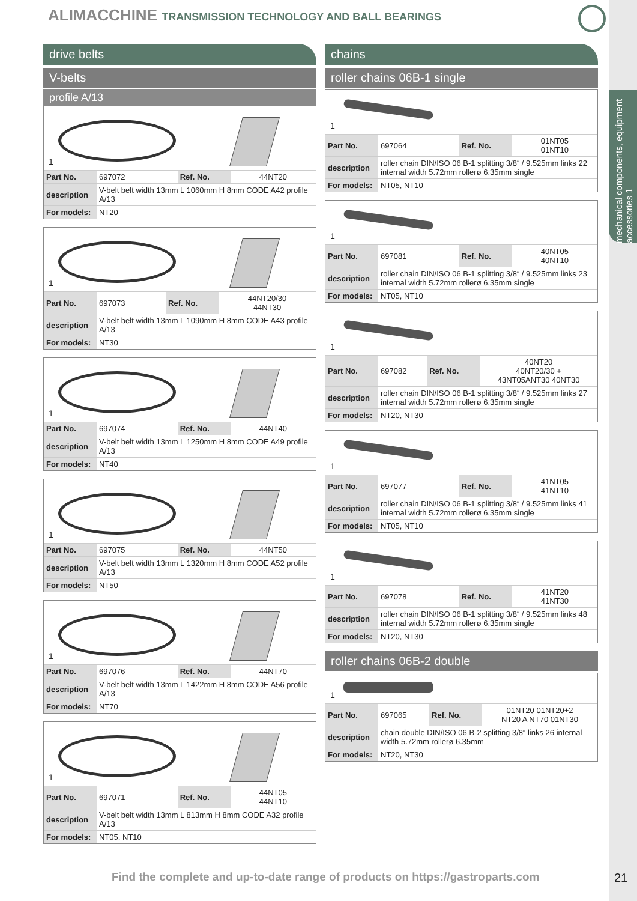ALIMACCHINE TRANSMISSION TECHNOLOGY AND BALL BEARINGS
mechanical components, equipment accessories 1
drive belts
V-belts
profile A/13
1
| Part No. | 697072 | Ref. No. | 44NT20 |
| description | V-belt belt width 13mm L 1060mm H 8mm CODE A42 profile A/13 | | |
| For models: | NT20 | | |
1
| Part No. | 697073 | Ref. No. | 44NT20/30 44NT30 |
| description | V-belt belt width 13mm L 1090mm H 8mm CODE A43 profile A/13 | | |
| For models: | NT30 | | |
1
| Part No. | 697074 | Ref. No. | 44NT40 |
| description | V-belt belt width 13mm L 1250mm H 8mm CODE A49 profile A/13 | | |
| For models: | NT40 | | |
1
| Part No. | 697075 | Ref. No. | 44NT50 |
| description | V-belt belt width 13mm L 1320mm H 8mm CODE A52 profile A/13 | | |
| For models: | NT50 | | |
1
| Part No. | 697076 | Ref. No. | 44NT70 |
| description | V-belt belt width 13mm L 1422mm H 8mm CODE A56 profile A/13 | | |
| For models: | NT70 | | |
1
| Part No. | 697071 | Ref. No. | 44NT05 44NT10 |
| description | V-belt belt width 13mm L 813mm H 8mm CODE A32 profile A/13 | | |
| For models: | NT05, NT10 | | |
chains
roller chains 06B-1 single
1
| Part No. | 697064 | Ref. No. | 01NT05 01NT10 |
| description | roller chain DIN/ISO 06 B-1 splitting 3/8“ / 9.525mm links 22 internal width 5.72mm rollerø 6.35mm single | | |
| For models: | NT05, NT10 | | |
1
| Part No. | 697081 | Ref. No. | 40NT05 40NT10 |
| description | roller chain DIN/ISO 06 B-1 splitting 3/8“ / 9.525mm links 23 internal width 5.72mm rollerø 6.35mm single | | |
| For models: | NT05, NT10 | | |
1
| Part No. | 697082 | Ref. No. | 40NT20 40NT20/30 + 43NT05ANT30 40NT30 |
| description | roller chain DIN/ISO 06 B-1 splitting 3/8“ / 9.525mm links 27 internal width 5.72mm rollerø 6.35mm single | | |
| For models: | NT20, NT30 | | |
1
| Part No. | 697077 | Ref. No. | 41NT05 41NT10 |
| description | roller chain DIN/ISO 06 B-1 splitting 3/8“ / 9.525mm links 41 internal width 5.72mm rollerø 6.35mm single | | |
| For models: | NT05, NT10 | | |
1
| Part No. | 697078 | Ref. No. | 41NT20 41NT30 |
| description | roller chain DIN/ISO 06 B-1 splitting 3/8“ / 9.525mm links 48 internal width 5.72mm rollerø 6.35mm single | | |
| For models: | NT20, NT30 | | |
roller chains 06B-2 double
1
| Part No. | 697065 | Ref. No. | 01NT20 01NT20+2 NT20 A NT70 01NT30 |
| description | chain double DIN/ISO 06 B-2 splitting 3/8“ links 26 internal width 5.72mm rollerø 6.35mm | | |
| For models: | NT20, NT30 | | |
Find the complete and up-to-date range of products on https://gastroparts.com
21